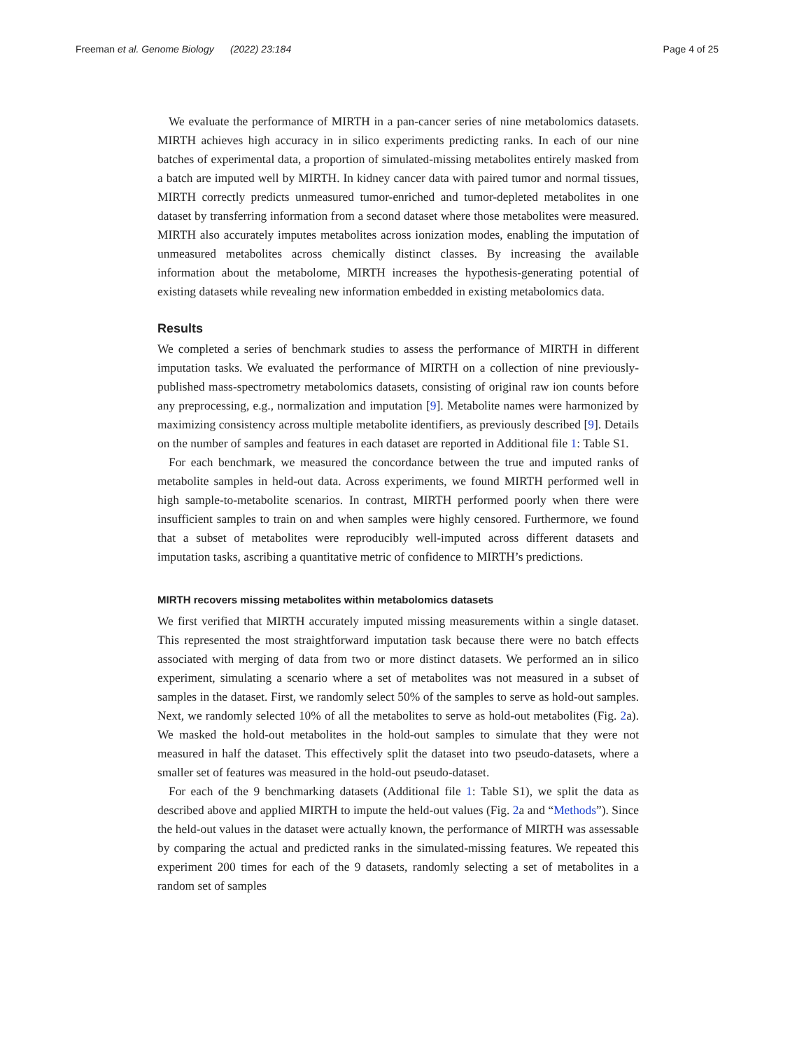Freeman et al. Genome Biology (2022) 23:184 Page 4 of 25
We evaluate the performance of MIRTH in a pan-cancer series of nine metabolomics datasets. MIRTH achieves high accuracy in in silico experiments predicting ranks. In each of our nine batches of experimental data, a proportion of simulated-missing metabolites entirely masked from a batch are imputed well by MIRTH. In kidney cancer data with paired tumor and normal tissues, MIRTH correctly predicts unmeasured tumor-enriched and tumor-depleted metabolites in one dataset by transferring information from a second dataset where those metabolites were measured. MIRTH also accurately imputes metabolites across ionization modes, enabling the imputation of unmeasured metabolites across chemically distinct classes. By increasing the available information about the metabolome, MIRTH increases the hypothesis-generating potential of existing datasets while revealing new information embedded in existing metabolomics data.
Results
We completed a series of benchmark studies to assess the performance of MIRTH in different imputation tasks. We evaluated the performance of MIRTH on a collection of nine previously-published mass-spectrometry metabolomics datasets, consisting of original raw ion counts before any preprocessing, e.g., normalization and imputation [9]. Metabolite names were harmonized by maximizing consistency across multiple metabolite identifiers, as previously described [9]. Details on the number of samples and features in each dataset are reported in Additional file 1: Table S1.
For each benchmark, we measured the concordance between the true and imputed ranks of metabolite samples in held-out data. Across experiments, we found MIRTH performed well in high sample-to-metabolite scenarios. In contrast, MIRTH performed poorly when there were insufficient samples to train on and when samples were highly censored. Furthermore, we found that a subset of metabolites were reproducibly well-imputed across different datasets and imputation tasks, ascribing a quantitative metric of confidence to MIRTH’s predictions.
MIRTH recovers missing metabolites within metabolomics datasets
We first verified that MIRTH accurately imputed missing measurements within a single dataset. This represented the most straightforward imputation task because there were no batch effects associated with merging of data from two or more distinct datasets. We performed an in silico experiment, simulating a scenario where a set of metabolites was not measured in a subset of samples in the dataset. First, we randomly select 50% of the samples to serve as hold-out samples. Next, we randomly selected 10% of all the metabolites to serve as hold-out metabolites (Fig. 2a). We masked the hold-out metabolites in the hold-out samples to simulate that they were not measured in half the dataset. This effectively split the dataset into two pseudo-datasets, where a smaller set of features was measured in the hold-out pseudo-dataset.
For each of the 9 benchmarking datasets (Additional file 1: Table S1), we split the data as described above and applied MIRTH to impute the held-out values (Fig. 2a and “Methods”). Since the held-out values in the dataset were actually known, the performance of MIRTH was assessable by comparing the actual and predicted ranks in the simulated-missing features. We repeated this experiment 200 times for each of the 9 datasets, randomly selecting a set of metabolites in a random set of samples